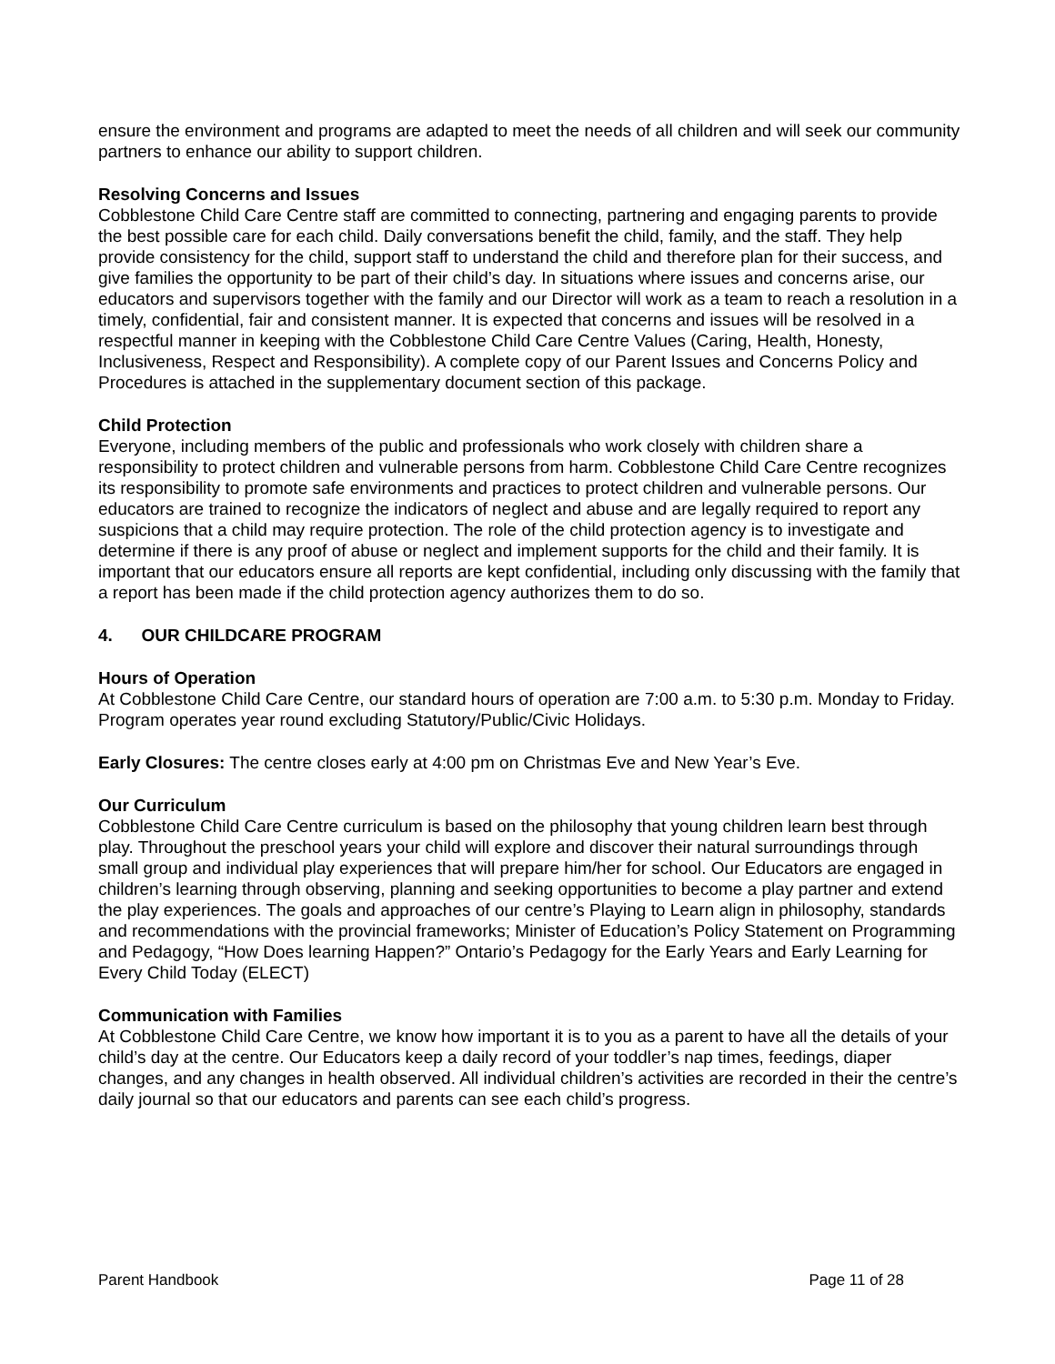ensure the environment and programs are adapted to meet the needs of all children and will seek our community partners to enhance our ability to support children.
Resolving Concerns and Issues
Cobblestone Child Care Centre staff are committed to connecting, partnering and engaging parents to provide the best possible care for each child. Daily conversations benefit the child, family, and the staff. They help provide consistency for the child, support staff to understand the child and therefore plan for their success, and give families the opportunity to be part of their child’s day. In situations where issues and concerns arise, our educators and supervisors together with the family and our Director will work as a team to reach a resolution in a timely, confidential, fair and consistent manner. It is expected that concerns and issues will be resolved in a respectful manner in keeping with the Cobblestone Child Care Centre Values (Caring, Health, Honesty, Inclusiveness, Respect and Responsibility). A complete copy of our Parent Issues and Concerns Policy and Procedures is attached in the supplementary document section of this package.
Child Protection
Everyone, including members of the public and professionals who work closely with children share a responsibility to protect children and vulnerable persons from harm. Cobblestone Child Care Centre recognizes its responsibility to promote safe environments and practices to protect children and vulnerable persons. Our educators are trained to recognize the indicators of neglect and abuse and are legally required to report any suspicions that a child may require protection. The role of the child protection agency is to investigate and determine if there is any proof of abuse or neglect and implement supports for the child and their family. It is important that our educators ensure all reports are kept confidential, including only discussing with the family that a report has been made if the child protection agency authorizes them to do so.
4. OUR CHILDCARE PROGRAM
Hours of Operation
At Cobblestone Child Care Centre, our standard hours of operation are 7:00 a.m. to 5:30 p.m. Monday to Friday. Program operates year round excluding Statutory/Public/Civic Holidays.
Early Closures: The centre closes early at 4:00 pm on Christmas Eve and New Year’s Eve.
Our Curriculum
Cobblestone Child Care Centre curriculum is based on the philosophy that young children learn best through play. Throughout the preschool years your child will explore and discover their natural surroundings through small group and individual play experiences that will prepare him/her for school. Our Educators are engaged in children’s learning through observing, planning and seeking opportunities to become a play partner and extend the play experiences. The goals and approaches of our centre’s Playing to Learn align in philosophy, standards and recommendations with the provincial frameworks; Minister of Education’s Policy Statement on Programming and Pedagogy, “How Does learning Happen?” Ontario’s Pedagogy for the Early Years and Early Learning for Every Child Today (ELECT)
Communication with Families
At Cobblestone Child Care Centre, we know how important it is to you as a parent to have all the details of your child’s day at the centre. Our Educators keep a daily record of your toddler’s nap times, feedings, diaper changes, and any changes in health observed. All individual children’s activities are recorded in their the centre’s daily journal so that our educators and parents can see each child’s progress.
Parent Handbook Page 11 of 28